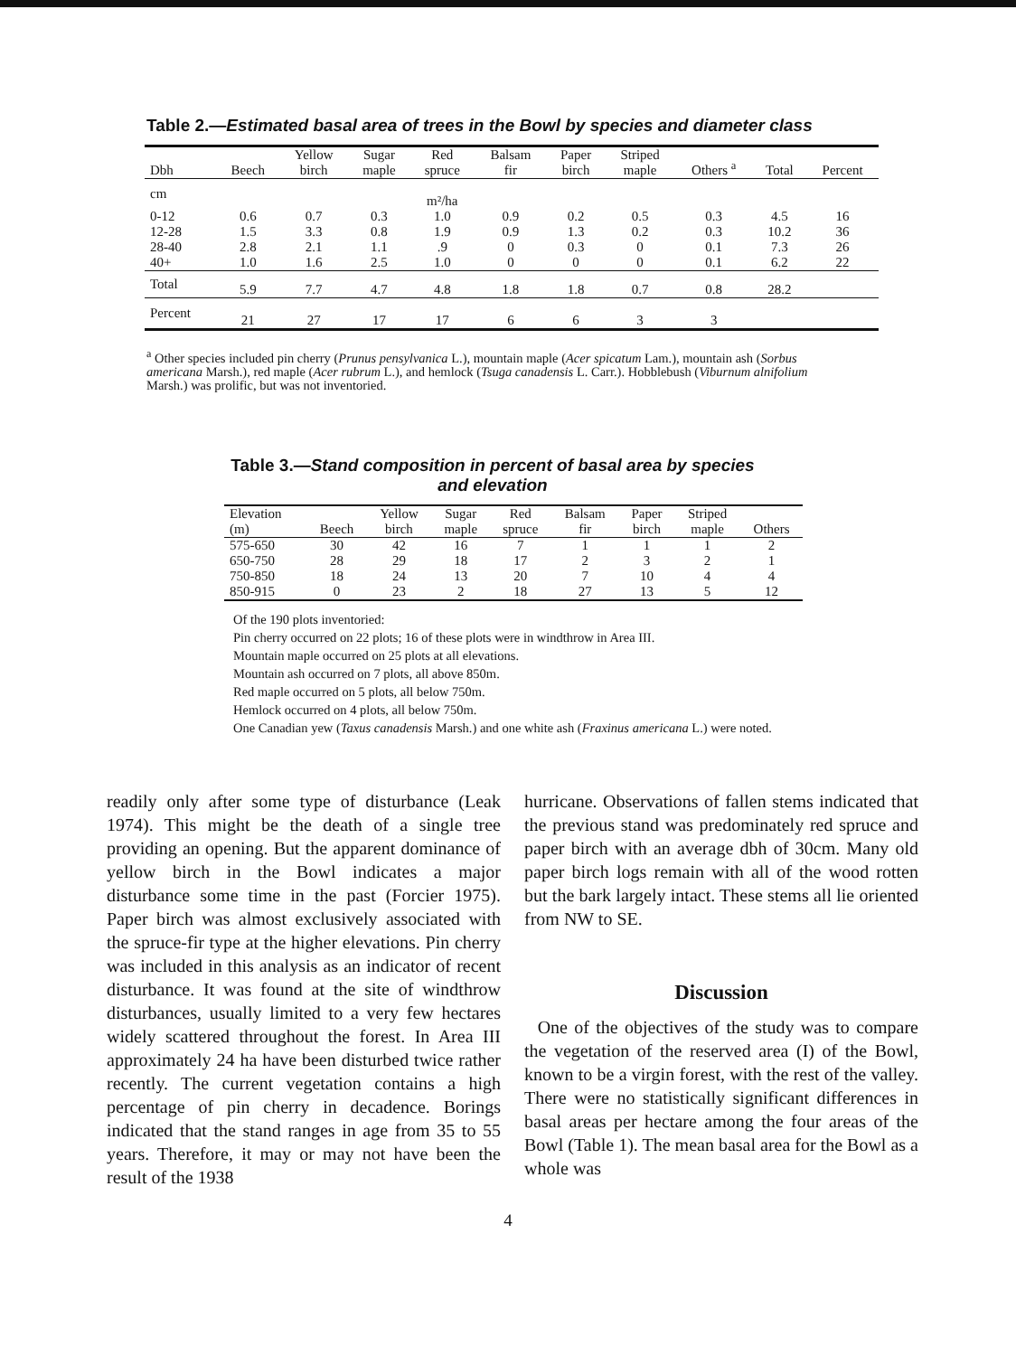Table 2.—Estimated basal area of trees in the Bowl by species and diameter class
| Dbh | Beech | Yellow birch | Sugar maple | Red spruce | Balsam fir | Paper birch | Striped maple | Others <sup>a</sup> | Total | Percent |
| --- | --- | --- | --- | --- | --- | --- | --- | --- | --- | --- |
| cm | | | | m²/ha | | | | | | |
| 0-12 12-28 28-40 40+ | 0.6 1.5 2.8 1.0 | 0.7 3.3 2.1 1.6 | 0.3 0.8 1.1 2.5 | 1.0 1.9 .9 1.0 | 0.9 0.9 0 0 | 0.2 1.3 0.3 0 | 0.5 0.2 0 0 | 0.3 0.3 0.1 0.1 | 4.5 10.2 7.3 6.2 | 16 36 26 22 |
| Total | 5.9 | 7.7 | 4.7 | 4.8 | 1.8 | 1.8 | 0.7 | 0.8 | 28.2 | |
| Percent | 21 | 27 | 17 | 17 | 6 | 6 | 3 | 3 | | |
<sup>a</sup> Other species included pin cherry (Prunus pensylvanica L.), mountain maple (Acer spicatum Lam.), mountain ash (Sorbus americana Marsh.), red maple (Acer rubrum L.), and hemlock (Tsuga canadensis L. Carr.). Hobblebush (Viburnum alnifolium Marsh.) was prolific, but was not inventoried.
Table 3.—Stand composition in percent of basal area by species
and elevation
| Elevation (m) | Beech | Yellow birch | Sugar maple | Red spruce | Balsam fir | Paper birch | Striped maple | Others |
| --- | --- | --- | --- | --- | --- | --- | --- | --- |
| 575-650 650-750 750-850 850-915 | 30 28 18 0 | 42 29 24 23 | 16 18 13 2 | 7 17 20 18 | 1 2 7 27 | 1 3 10 13 | 1 2 4 5 | 2 1 4 12 |
Of the 190 plots inventoried:
Pin cherry occurred on 22 plots; 16 of these plots were in windthrow in Area III.
Mountain maple occurred on 25 plots at all elevations.
Mountain ash occurred on 7 plots, all above 850m.
Red maple occurred on 5 plots, all below 750m.
Hemlock occurred on 4 plots, all below 750m.
One Canadian yew (Taxus canadensis Marsh.) and one white ash (Fraxinus americana L.) were noted.
readily only after some type of disturbance (Leak 1974). This might be the death of a single tree providing an opening. But the apparent dominance of yellow birch in the Bowl indicates a major disturbance some time in the past (Forcier 1975). Paper birch was almost exclusively associated with the spruce-fir type at the higher elevations. Pin cherry was included in this analysis as an indicator of recent disturbance. It was found at the site of windthrow disturbances, usually limited to a very few hectares widely scattered throughout the forest. In Area III approximately 24 ha have been disturbed twice rather recently. The current vegetation contains a high percentage of pin cherry in decadence. Borings indicated that the stand ranges in age from 35 to 55 years. Therefore, it may or may not have been the result of the 1938
hurricane. Observations of fallen stems indicated that the previous stand was predominately red spruce and paper birch with an average dbh of 30cm. Many old paper birch logs remain with all of the wood rotten but the bark largely intact. These stems all lie oriented from NW to SE.
Discussion
One of the objectives of the study was to compare the vegetation of the reserved area (I) of the Bowl, known to be a virgin forest, with the rest of the valley. There were no statistically significant differences in basal areas per hectare among the four areas of the Bowl (Table 1). The mean basal area for the Bowl as a whole was
4